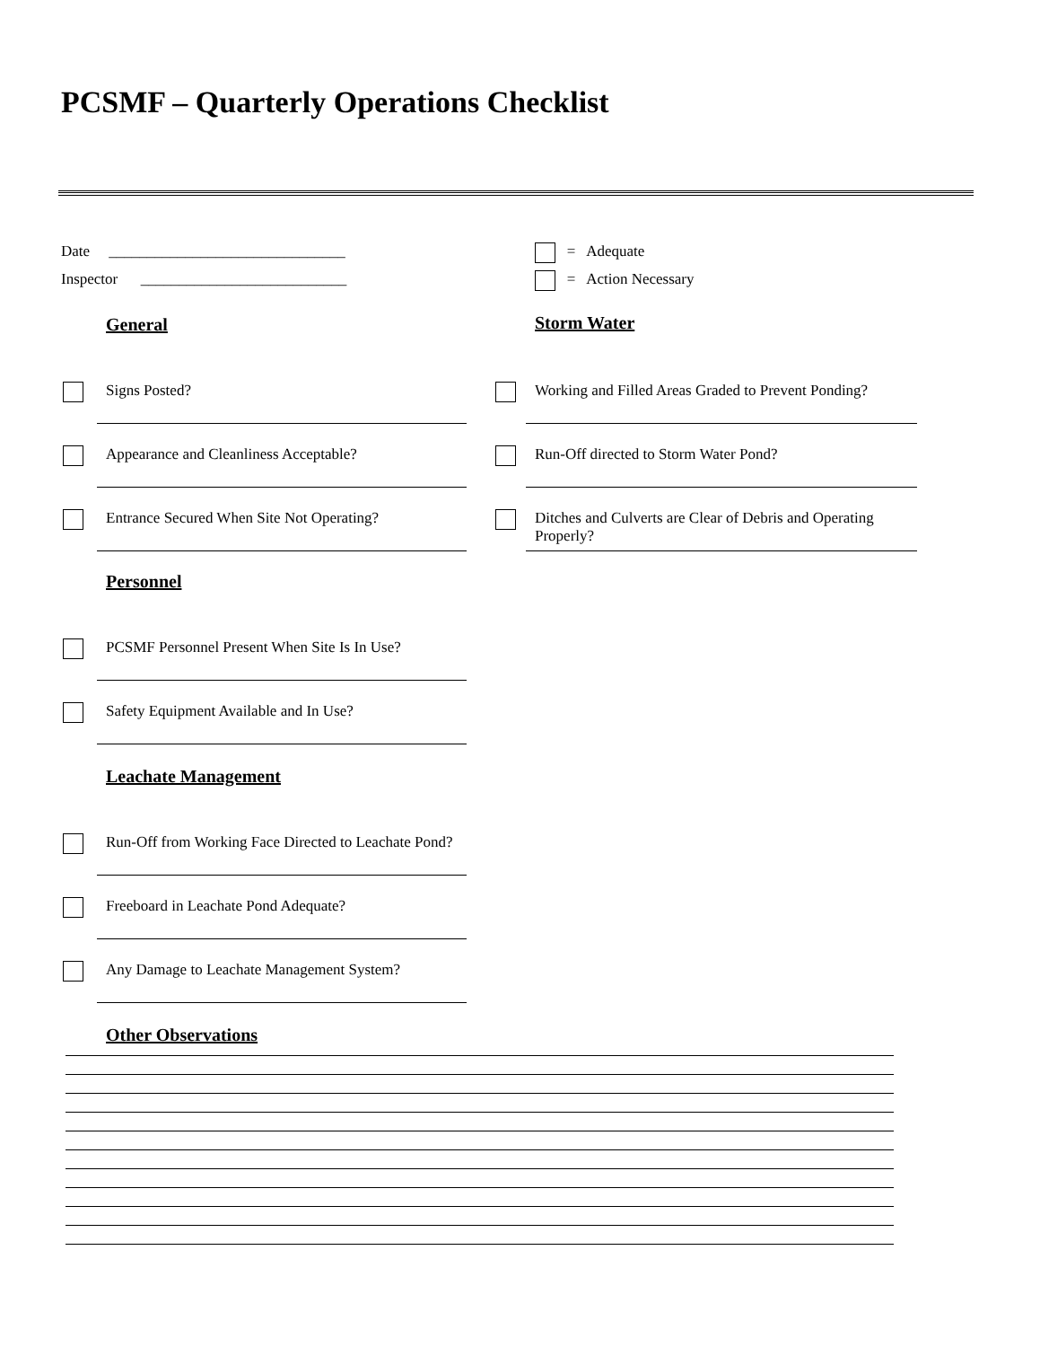PCSMF – Quarterly Operations Checklist
Date _______________________________
Inspector ___________________________
= Adequate
= Action Necessary
General
Signs Posted?
Appearance and Cleanliness Acceptable?
Entrance Secured When Site Not Operating?
Personnel
PCSMF Personnel Present When Site Is In Use?
Safety Equipment Available and In Use?
Leachate Management
Run-Off from Working Face Directed to Leachate Pond?
Freeboard in Leachate Pond Adequate?
Any Damage to Leachate Management System?
Other Observations
Storm Water
Working and Filled Areas Graded to Prevent Ponding?
Run-Off directed to Storm Water Pond?
Ditches and Culverts are Clear of Debris and Operating Properly?